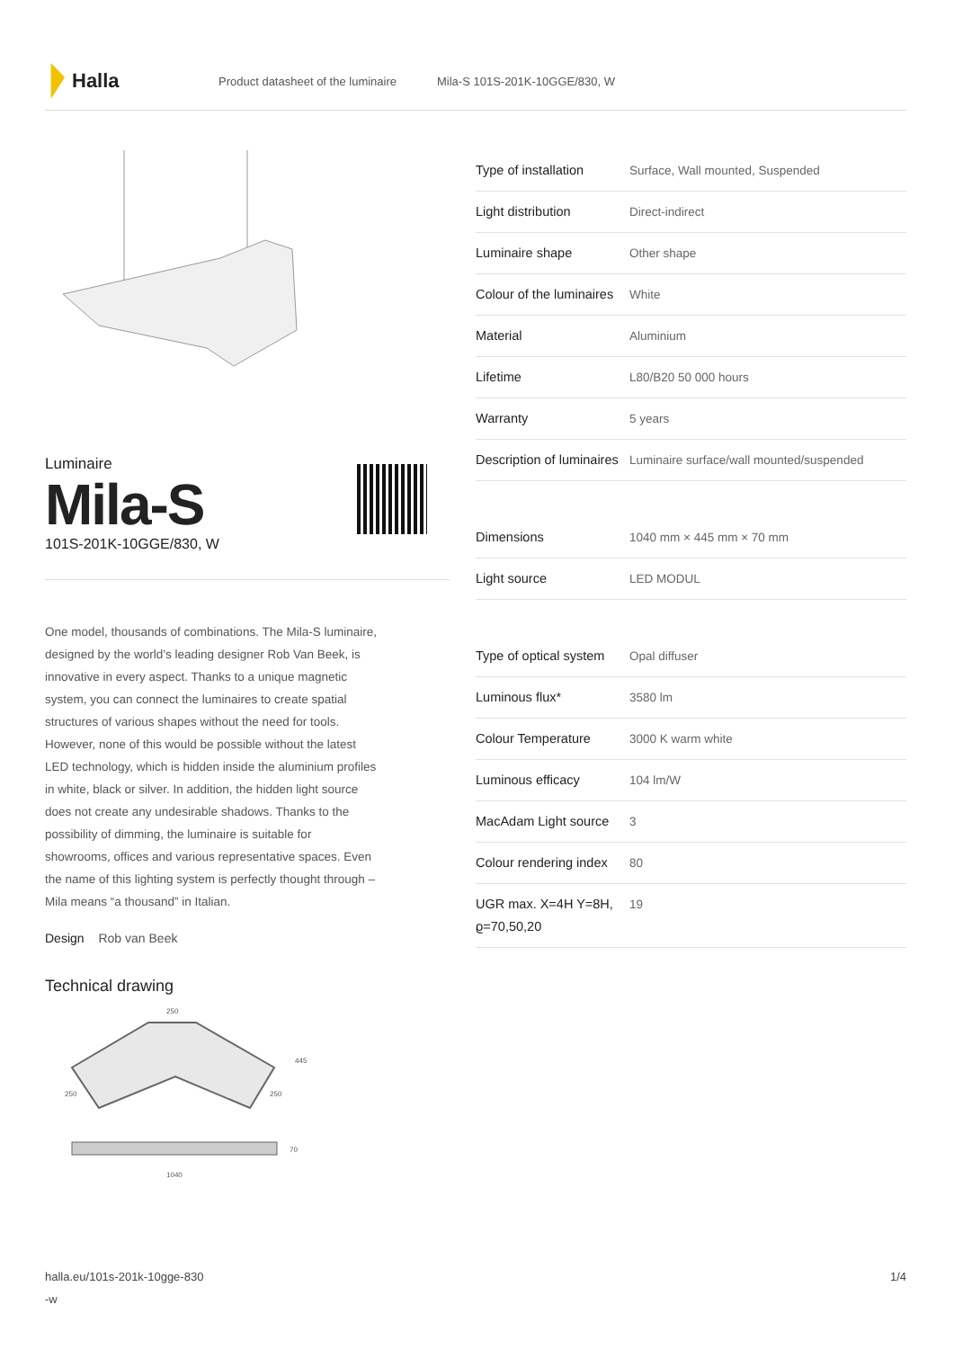Halla
Product datasheet of the luminaire Mila-S 101S-201K-10GGE/830, W
Luminaire
Mila-S
101S-201K-10GGE/830, W
One model, thousands of combinations. The Mila-S luminaire, designed by the world’s leading designer Rob Van Beek, is innovative in every aspect. Thanks to a unique magnetic system, you can connect the luminaires to create spatial structures of various shapes without the need for tools. However, none of this would be possible without the latest LED technology, which is hidden inside the aluminium profiles in white, black or silver. In addition, the hidden light source does not create any undesirable shadows. Thanks to the possibility of dimming, the luminaire is suitable for showrooms, offices and various representative spaces. Even the name of this lighting system is perfectly thought through – Mila means “a thousand” in Italian.
Design Rob van Beek
Technical drawing
250
250
250
445
70
1040
| Type of installation | Surface, Wall mounted, Suspended |
| Light distribution | Direct-indirect |
| Luminaire shape | Other shape |
| Colour of the luminaires | White |
| Material | Aluminium |
| Lifetime | L80/B20 50 000 hours |
| Warranty | 5 years |
| Description of luminaires | Luminaire surface/wall mounted/suspended |
| Dimensions | 1040 mm × 445 mm × 70 mm |
| Light source | LED MODUL |
| Type of optical system | Opal diffuser |
| Luminous flux* | 3580 lm |
| Colour Temperature | 3000 K warm white |
| Luminous efficacy | 104 lm/W |
| MacAdam Light source | 3 |
| Colour rendering index | 80 |
| UGR max. X=4H Y=8H, ϱ=70,50,20 | 19 |
halla.eu/101s-201k-10gge-830
-w 1/4